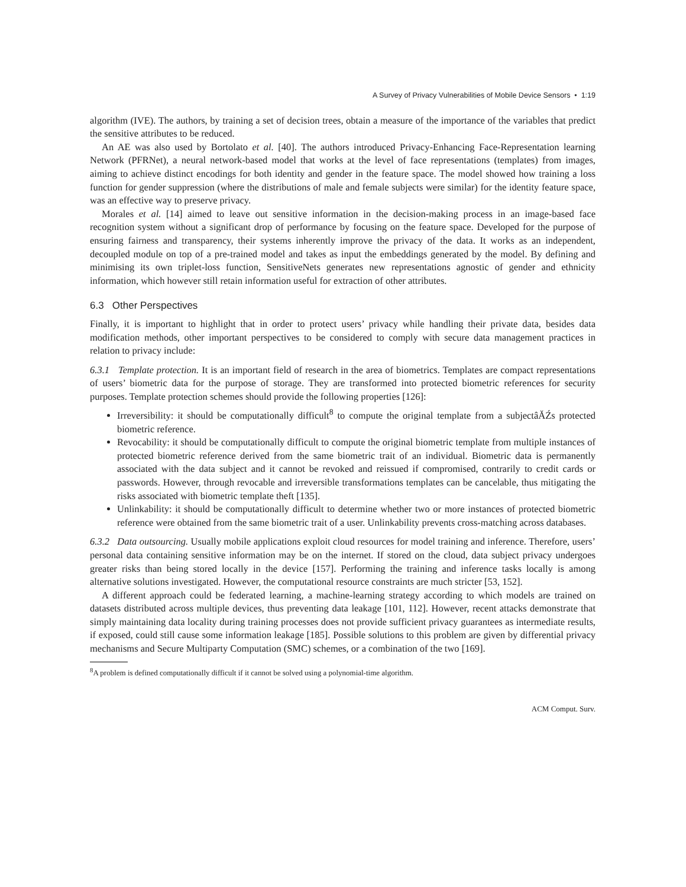A Survey of Privacy Vulnerabilities of Mobile Device Sensors • 1:19
algorithm (IVE). The authors, by training a set of decision trees, obtain a measure of the importance of the variables that predict the sensitive attributes to be reduced.
An AE was also used by Bortolato et al. [40]. The authors introduced Privacy-Enhancing Face-Representation learning Network (PFRNet), a neural network-based model that works at the level of face representations (templates) from images, aiming to achieve distinct encodings for both identity and gender in the feature space. The model showed how training a loss function for gender suppression (where the distributions of male and female subjects were similar) for the identity feature space, was an effective way to preserve privacy.
Morales et al. [14] aimed to leave out sensitive information in the decision-making process in an image-based face recognition system without a significant drop of performance by focusing on the feature space. Developed for the purpose of ensuring fairness and transparency, their systems inherently improve the privacy of the data. It works as an independent, decoupled module on top of a pre-trained model and takes as input the embeddings generated by the model. By defining and minimising its own triplet-loss function, SensitiveNets generates new representations agnostic of gender and ethnicity information, which however still retain information useful for extraction of other attributes.
6.3 Other Perspectives
Finally, it is important to highlight that in order to protect users’ privacy while handling their private data, besides data modification methods, other important perspectives to be considered to comply with secure data management practices in relation to privacy include:
6.3.1 Template protection. It is an important field of research in the area of biometrics. Templates are compact representations of users’ biometric data for the purpose of storage. They are transformed into protected biometric references for security purposes. Template protection schemes should provide the following properties [126]:
Irreversibility: it should be computationally difficult<sup>8</sup> to compute the original template from a subjectâĂŹs protected biometric reference.
Revocability: it should be computationally difficult to compute the original biometric template from multiple instances of protected biometric reference derived from the same biometric trait of an individual. Biometric data is permanently associated with the data subject and it cannot be revoked and reissued if compromised, contrarily to credit cards or passwords. However, through revocable and irreversible transformations templates can be cancelable, thus mitigating the risks associated with biometric template theft [135].
Unlinkability: it should be computationally difficult to determine whether two or more instances of protected biometric reference were obtained from the same biometric trait of a user. Unlinkability prevents cross-matching across databases.
6.3.2 Data outsourcing. Usually mobile applications exploit cloud resources for model training and inference. Therefore, users’ personal data containing sensitive information may be on the internet. If stored on the cloud, data subject privacy undergoes greater risks than being stored locally in the device [157]. Performing the training and inference tasks locally is among alternative solutions investigated. However, the computational resource constraints are much stricter [53, 152].
A different approach could be federated learning, a machine-learning strategy according to which models are trained on datasets distributed across multiple devices, thus preventing data leakage [101, 112]. However, recent attacks demonstrate that simply maintaining data locality during training processes does not provide sufficient privacy guarantees as intermediate results, if exposed, could still cause some information leakage [185]. Possible solutions to this problem are given by differential privacy mechanisms and Secure Multiparty Computation (SMC) schemes, or a combination of the two [169].
<sup>8</sup> A problem is defined computationally difficult if it cannot be solved using a polynomial-time algorithm.
ACM Comput. Surv.